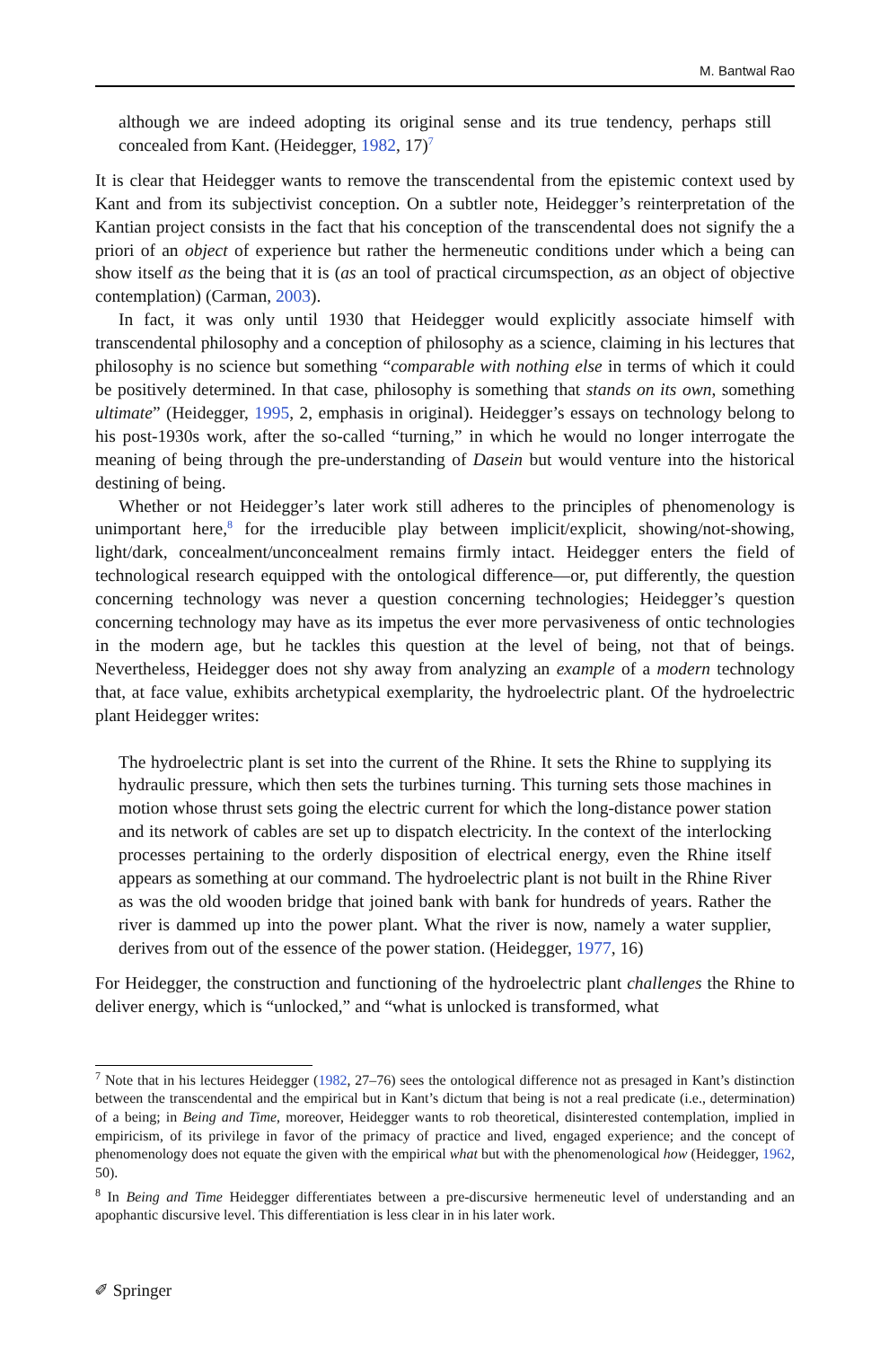M. Bantwal Rao
although we are indeed adopting its original sense and its true tendency, perhaps still concealed from Kant. (Heidegger, 1982, 17)<sup>7</sup>
It is clear that Heidegger wants to remove the transcendental from the epistemic context used by Kant and from its subjectivist conception. On a subtler note, Heidegger’s reinterpretation of the Kantian project consists in the fact that his conception of the transcendental does not signify the a priori of an object of experience but rather the hermeneutic conditions under which a being can show itself as the being that it is (as an tool of practical circumspection, as an object of objective contemplation) (Carman, 2003).
In fact, it was only until 1930 that Heidegger would explicitly associate himself with transcendental philosophy and a conception of philosophy as a science, claiming in his lectures that philosophy is no science but something “comparable with nothing else in terms of which it could be positively determined. In that case, philosophy is something that stands on its own, something ultimate” (Heidegger, 1995, 2, emphasis in original). Heidegger’s essays on technology belong to his post-1930s work, after the so-called “turning,” in which he would no longer interrogate the meaning of being through the pre-understanding of Dasein but would venture into the historical destining of being.
Whether or not Heidegger’s later work still adheres to the principles of phenomenology is unimportant here,<sup>8</sup> for the irreducible play between implicit/explicit, showing/not-showing, light/dark, concealment/unconcealment remains firmly intact. Heidegger enters the field of technological research equipped with the ontological difference—or, put differently, the question concerning technology was never a question concerning technologies; Heidegger’s question concerning technology may have as its impetus the ever more pervasiveness of ontic technologies in the modern age, but he tackles this question at the level of being, not that of beings. Nevertheless, Heidegger does not shy away from analyzing an example of a modern technology that, at face value, exhibits archetypical exemplarity, the hydroelectric plant. Of the hydroelectric plant Heidegger writes:
The hydroelectric plant is set into the current of the Rhine. It sets the Rhine to supplying its hydraulic pressure, which then sets the turbines turning. This turning sets those machines in motion whose thrust sets going the electric current for which the long-distance power station and its network of cables are set up to dispatch electricity. In the context of the interlocking processes pertaining to the orderly disposition of electrical energy, even the Rhine itself appears as something at our command. The hydroelectric plant is not built in the Rhine River as was the old wooden bridge that joined bank with bank for hundreds of years. Rather the river is dammed up into the power plant. What the river is now, namely a water supplier, derives from out of the essence of the power station. (Heidegger, 1977, 16)
For Heidegger, the construction and functioning of the hydroelectric plant challenges the Rhine to deliver energy, which is “unlocked,” and “what is unlocked is transformed, what
<sup>7</sup> Note that in his lectures Heidegger (1982, 27–76) sees the ontological difference not as presaged in Kant’s distinction between the transcendental and the empirical but in Kant’s dictum that being is not a real predicate (i.e., determination) of a being; in Being and Time, moreover, Heidegger wants to rob theoretical, disinterested contemplation, implied in empiricism, of its privilege in favor of the primacy of practice and lived, engaged experience; and the concept of phenomenology does not equate the given with the empirical what but with the phenomenological how (Heidegger, 1962, 50).
<sup>8</sup> In Being and Time Heidegger differentiates between a pre-discursive hermeneutic level of understanding and an apophantic discursive level. This differentiation is less clear in in his later work.
✐ Springer